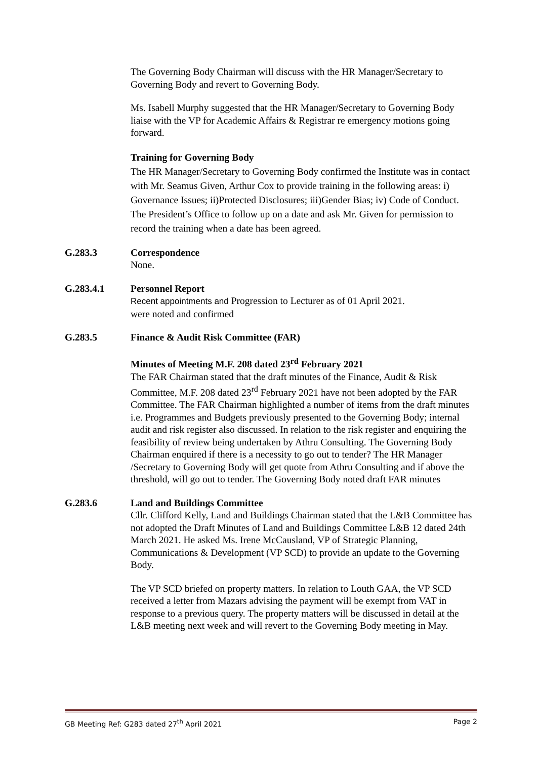The Governing Body Chairman will discuss with the HR Manager/Secretary to Governing Body and revert to Governing Body.
Ms. Isabell Murphy suggested that the HR Manager/Secretary to Governing Body liaise with the VP for Academic Affairs & Registrar re emergency motions going forward.
Training for Governing Body
The HR Manager/Secretary to Governing Body confirmed the Institute was in contact with Mr. Seamus Given, Arthur Cox to provide training in the following areas: i) Governance Issues; ii)Protected Disclosures; iii)Gender Bias; iv) Code of Conduct.
The President’s Office to follow up on a date and ask Mr. Given for permission to record the training when a date has been agreed.
G.283.3 Correspondence
None.
G.283.4.1 Personnel Report
Recent appointments and Progression to Lecturer as of 01 April 2021.
were noted and confirmed
G.283.5 Finance & Audit Risk Committee (FAR)
Minutes of Meeting M.F. 208 dated 23<sup>rd</sup> February 2021
The FAR Chairman stated that the draft minutes of the Finance, Audit & Risk Committee, M.F. 208 dated 23<sup>rd</sup> February 2021 have not been adopted by the FAR Committee. The FAR Chairman highlighted a number of items from the draft minutes i.e. Programmes and Budgets previously presented to the Governing Body; internal audit and risk register also discussed. In relation to the risk register and enquiring the feasibility of review being undertaken by Athru Consulting. The Governing Body Chairman enquired if there is a necessity to go out to tender? The HR Manager /Secretary to Governing Body will get quote from Athru Consulting and if above the threshold, will go out to tender. The Governing Body noted draft FAR minutes
G.283.6 Land and Buildings Committee
Cllr. Clifford Kelly, Land and Buildings Chairman stated that the L&B Committee has not adopted the Draft Minutes of Land and Buildings Committee L&B 12 dated 24th March 2021. He asked Ms. Irene McCausland, VP of Strategic Planning, Communications & Development (VP SCD) to provide an update to the Governing Body.
The VP SCD briefed on property matters. In relation to Louth GAA, the VP SCD received a letter from Mazars advising the payment will be exempt from VAT in response to a previous query. The property matters will be discussed in detail at the L&B meeting next week and will revert to the Governing Body meeting in May.
GB Meeting Ref: G283 dated 27<sup>th</sup> April 2021 Page 2